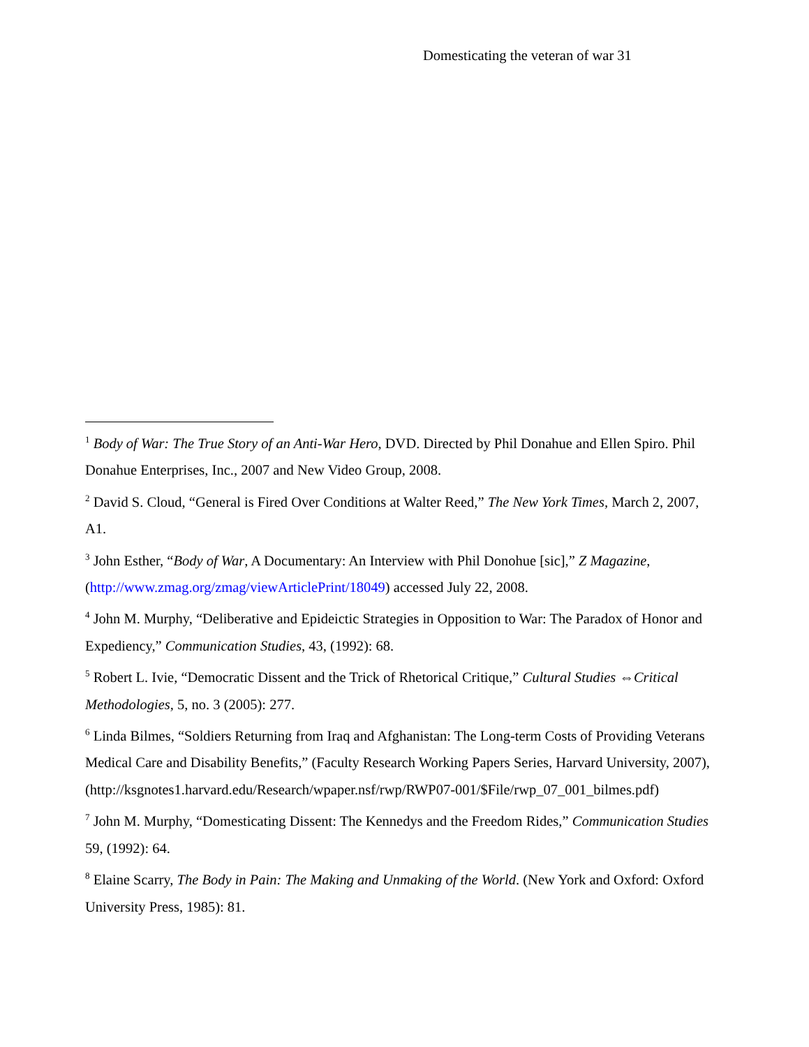Domesticating the veteran of war 31
<sup>1</sup> Body of War: The True Story of an Anti-War Hero, DVD. Directed by Phil Donahue and Ellen Spiro. Phil Donahue Enterprises, Inc., 2007 and New Video Group, 2008.
<sup>2</sup> David S. Cloud, “General is Fired Over Conditions at Walter Reed,” The New York Times, March 2, 2007, A1.
<sup>3</sup> John Esther, “Body of War, A Documentary: An Interview with Phil Donohue [sic],” Z Magazine, (http://www.zmag.org/zmag/viewArticlePrint/18049) accessed July 22, 2008.
<sup>4</sup> John M. Murphy, “Deliberative and Epideictic Strategies in Opposition to War: The Paradox of Honor and Expediency,” Communication Studies, 43, (1992): 68.
<sup>5</sup> Robert L. Ivie, “Democratic Dissent and the Trick of Rhetorical Critique,” Cultural Studies ⇔Critical Methodologies, 5, no. 3 (2005): 277.
<sup>6</sup> Linda Bilmes, “Soldiers Returning from Iraq and Afghanistan: The Long-term Costs of Providing Veterans Medical Care and Disability Benefits,” (Faculty Research Working Papers Series, Harvard University, 2007), (http://ksgnotes1.harvard.edu/Research/wpaper.nsf/rwp/RWP07-001/$File/rwp_07_001_bilmes.pdf)
<sup>7</sup> John M. Murphy, “Domesticating Dissent: The Kennedys and the Freedom Rides,” Communication Studies 59, (1992): 64.
<sup>8</sup> Elaine Scarry, The Body in Pain: The Making and Unmaking of the World. (New York and Oxford: Oxford University Press, 1985): 81.